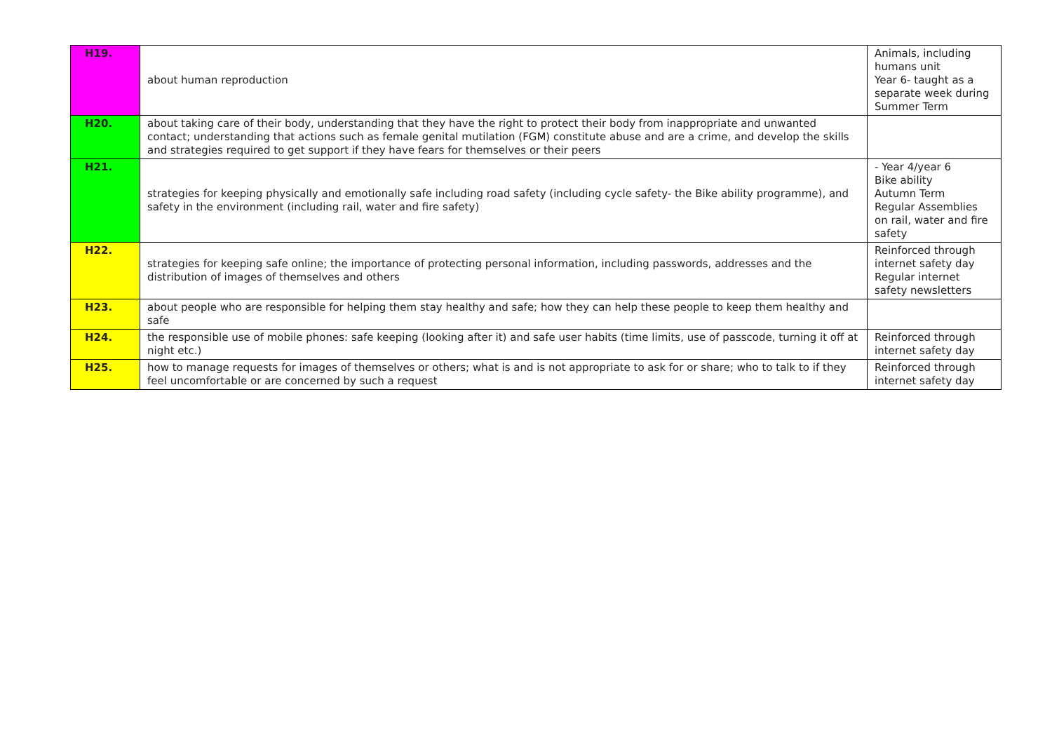| H19. | about human reproduction | Animals, including humans unit Year 6- taught as a separate week during Summer Term |
| H20. | about taking care of their body, understanding that they have the right to protect their body from inappropriate and unwanted contact; understanding that actions such as female genital mutilation (FGM) constitute abuse and are a crime, and develop the skills and strategies required to get support if they have fears for themselves or their peers | |
| H21. | strategies for keeping physically and emotionally safe including road safety (including cycle safety- the Bike ability programme), and safety in the environment (including rail, water and fire safety) | - Year 4/year 6 Bike ability Autumn Term Regular Assemblies on rail, water and fire safety |
| H22. | strategies for keeping safe online; the importance of protecting personal information, including passwords, addresses and the distribution of images of themselves and others | Reinforced through internet safety day Regular internet safety newsletters |
| H23. | about people who are responsible for helping them stay healthy and safe; how they can help these people to keep them healthy and safe | |
| H24. | the responsible use of mobile phones: safe keeping (looking after it) and safe user habits (time limits, use of passcode, turning it off at night etc.) | Reinforced through internet safety day |
| H25. | how to manage requests for images of themselves or others; what is and is not appropriate to ask for or share; who to talk to if they feel uncomfortable or are concerned by such a request | Reinforced through internet safety day |